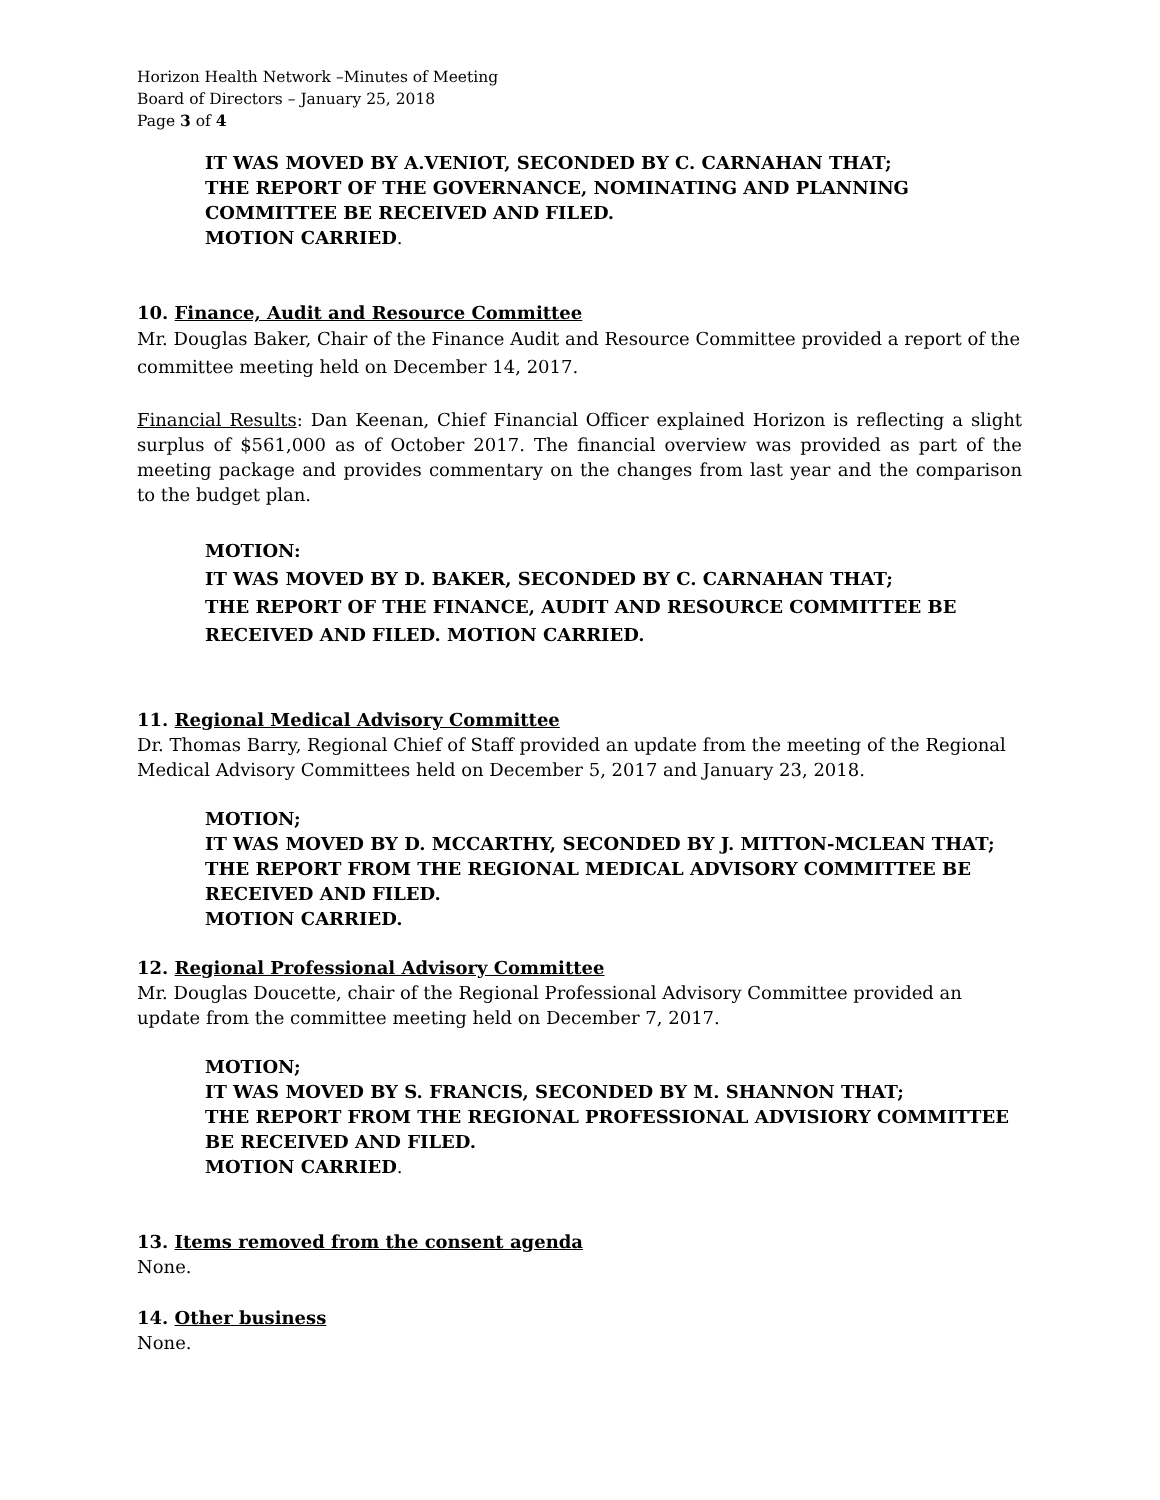Horizon Health Network –Minutes of Meeting
Board of Directors – January 25, 2018
Page 3 of 4
IT WAS MOVED BY A.VENIOT, SECONDED BY C. CARNAHAN THAT;
THE REPORT OF THE GOVERNANCE, NOMINATING AND PLANNING COMMITTEE BE RECEIVED AND FILED.
MOTION CARRIED.
10. Finance, Audit and Resource Committee
Mr. Douglas Baker, Chair of the Finance Audit and Resource Committee provided a report of the committee meeting held on December 14, 2017.
Financial Results: Dan Keenan, Chief Financial Officer explained Horizon is reflecting a slight surplus of $561,000 as of October 2017. The financial overview was provided as part of the meeting package and provides commentary on the changes from last year and the comparison to the budget plan.
MOTION:
IT WAS MOVED BY D. BAKER, SECONDED BY C. CARNAHAN THAT;
THE REPORT OF THE FINANCE, AUDIT AND RESOURCE COMMITTEE BE RECEIVED AND FILED. MOTION CARRIED.
11. Regional Medical Advisory Committee
Dr. Thomas Barry, Regional Chief of Staff provided an update from the meeting of the Regional Medical Advisory Committees held on December 5, 2017 and January 23, 2018.
MOTION;
IT WAS MOVED BY D. MCCARTHY, SECONDED BY J. MITTON-MCLEAN THAT;
THE REPORT FROM THE REGIONAL MEDICAL ADVISORY COMMITTEE BE RECEIVED AND FILED.
MOTION CARRIED.
12. Regional Professional Advisory Committee
Mr. Douglas Doucette, chair of the Regional Professional Advisory Committee provided an update from the committee meeting held on December 7, 2017.
MOTION;
IT WAS MOVED BY S. FRANCIS, SECONDED BY M. SHANNON THAT;
THE REPORT FROM THE REGIONAL PROFESSIONAL ADVISIORY COMMITTEE BE RECEIVED AND FILED.
MOTION CARRIED.
13. Items removed from the consent agenda
None.
14. Other business
None.